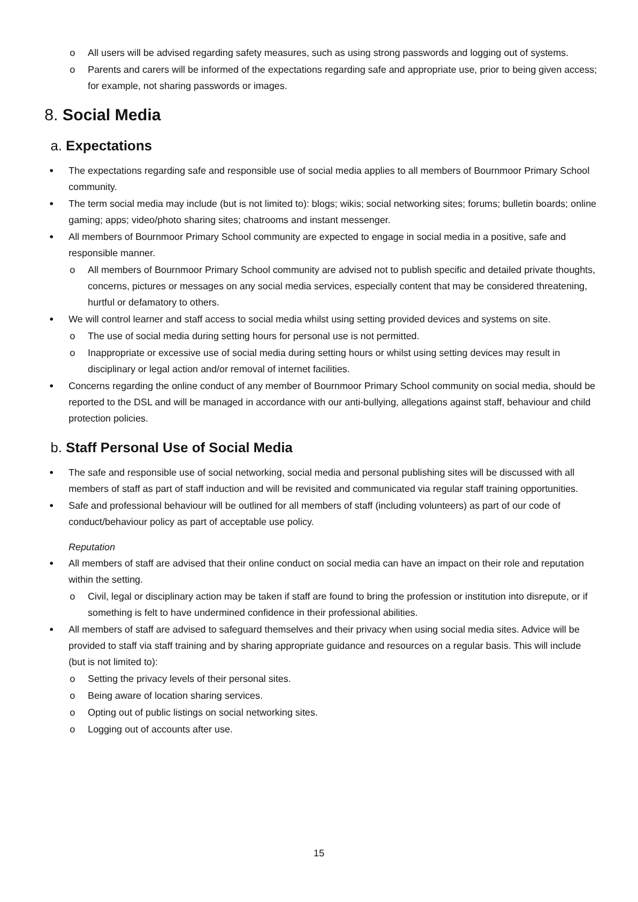o All users will be advised regarding safety measures, such as using strong passwords and logging out of systems.
o Parents and carers will be informed of the expectations regarding safe and appropriate use, prior to being given access; for example, not sharing passwords or images.
8. Social Media
a. Expectations
● The expectations regarding safe and responsible use of social media applies to all members of Bournmoor Primary School community.
● The term social media may include (but is not limited to): blogs; wikis; social networking sites; forums; bulletin boards; online gaming; apps; video/photo sharing sites; chatrooms and instant messenger.
● All members of Bournmoor Primary School community are expected to engage in social media in a positive, safe and responsible manner.
o All members of Bournmoor Primary School community are advised not to publish specific and detailed private thoughts, concerns, pictures or messages on any social media services, especially content that may be considered threatening, hurtful or defamatory to others.
● We will control learner and staff access to social media whilst using setting provided devices and systems on site.
o The use of social media during setting hours for personal use is not permitted.
o Inappropriate or excessive use of social media during setting hours or whilst using setting devices may result in disciplinary or legal action and/or removal of internet facilities.
● Concerns regarding the online conduct of any member of Bournmoor Primary School community on social media, should be reported to the DSL and will be managed in accordance with our anti-bullying, allegations against staff, behaviour and child protection policies.
b. Staff Personal Use of Social Media
● The safe and responsible use of social networking, social media and personal publishing sites will be discussed with all members of staff as part of staff induction and will be revisited and communicated via regular staff training opportunities.
● Safe and professional behaviour will be outlined for all members of staff (including volunteers) as part of our code of conduct/behaviour policy as part of acceptable use policy.
Reputation
● All members of staff are advised that their online conduct on social media can have an impact on their role and reputation within the setting.
o Civil, legal or disciplinary action may be taken if staff are found to bring the profession or institution into disrepute, or if something is felt to have undermined confidence in their professional abilities.
● All members of staff are advised to safeguard themselves and their privacy when using social media sites. Advice will be provided to staff via staff training and by sharing appropriate guidance and resources on a regular basis. This will include (but is not limited to):
o Setting the privacy levels of their personal sites.
o Being aware of location sharing services.
o Opting out of public listings on social networking sites.
o Logging out of accounts after use.
15